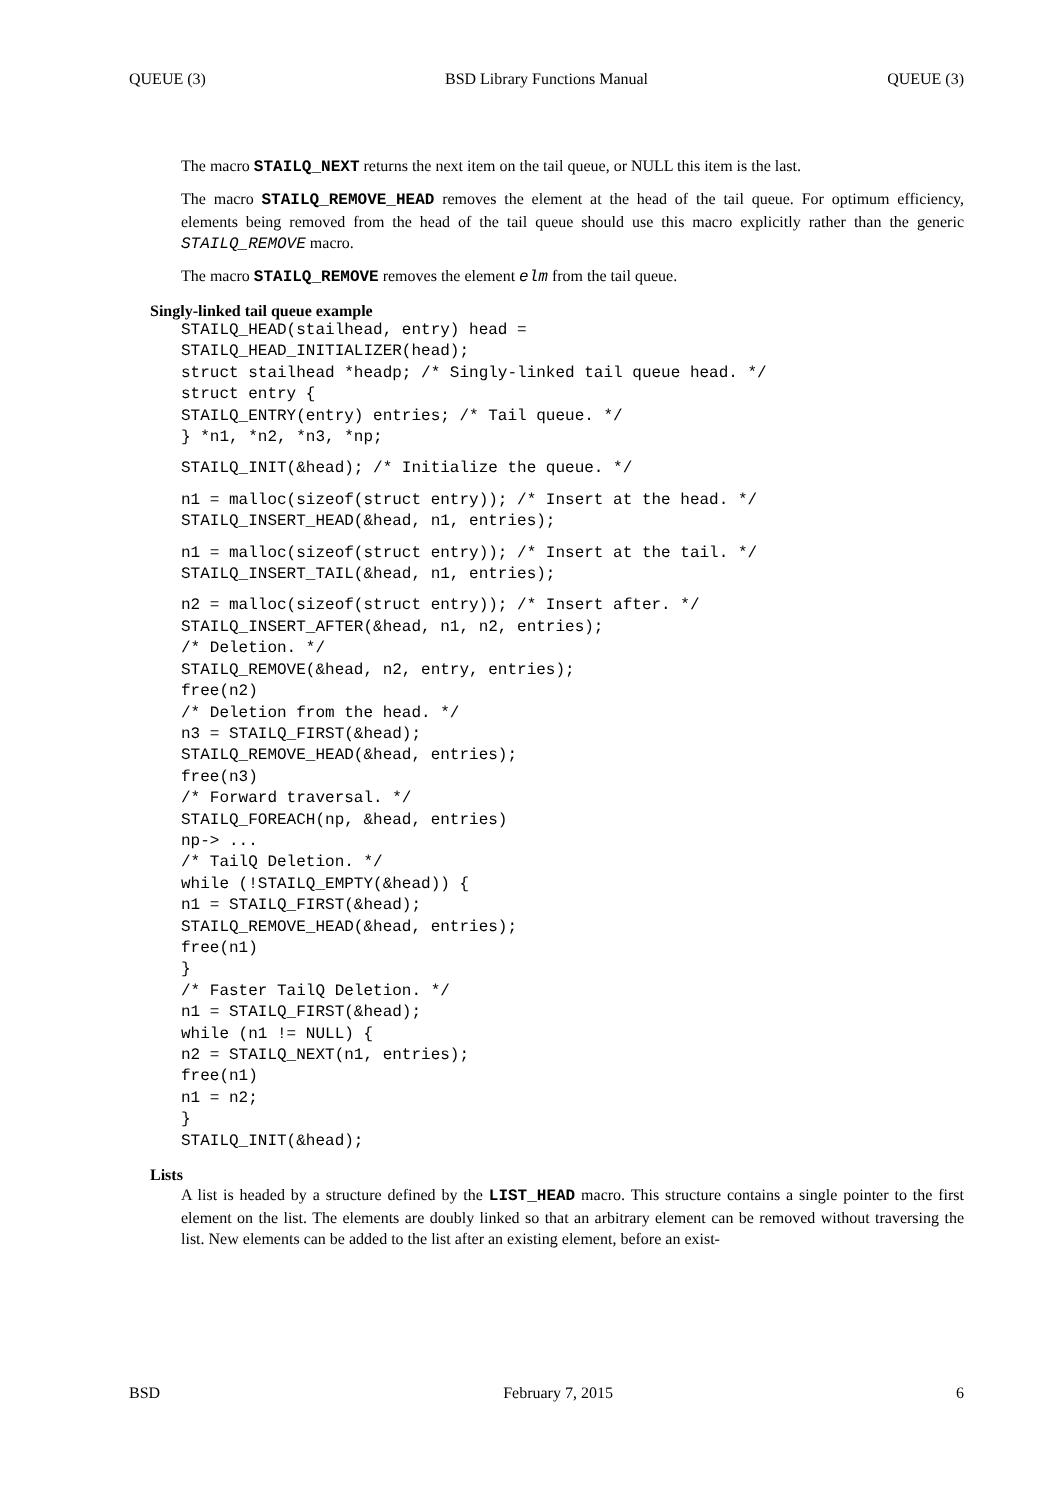QUEUE (3) BSD Library Functions Manual QUEUE (3)
The macro STAILQ_NEXT returns the next item on the tail queue, or NULL this item is the last.
The macro STAILQ_REMOVE_HEAD removes the element at the head of the tail queue. For optimum efficiency, elements being removed from the head of the tail queue should use this macro explicitly rather than the generic STAILQ_REMOVE macro.
The macro STAILQ_REMOVE removes the element elm from the tail queue.
Singly-linked tail queue example
STAILQ_HEAD(stailhead, entry) head =
STAILQ_HEAD_INITIALIZER(head);
struct stailhead *headp; /* Singly-linked tail queue head. */
struct entry {
STAILQ_ENTRY(entry) entries; /* Tail queue. */
} *n1, *n2, *n3, *np;
STAILQ_INIT(&head); /* Initialize the queue. */
n1 = malloc(sizeof(struct entry)); /* Insert at the head. */
STAILQ_INSERT_HEAD(&head, n1, entries);
n1 = malloc(sizeof(struct entry)); /* Insert at the tail. */
STAILQ_INSERT_TAIL(&head, n1, entries);
n2 = malloc(sizeof(struct entry)); /* Insert after. */
STAILQ_INSERT_AFTER(&head, n1, n2, entries);
/* Deletion. */
STAILQ_REMOVE(&head, n2, entry, entries);
free(n2)
/* Deletion from the head. */
n3 = STAILQ_FIRST(&head);
STAILQ_REMOVE_HEAD(&head, entries);
free(n3)
/* Forward traversal. */
STAILQ_FOREACH(np, &head, entries)
np-> ...
/* TailQ Deletion. */
while (!STAILQ_EMPTY(&head)) {
n1 = STAILQ_FIRST(&head);
STAILQ_REMOVE_HEAD(&head, entries);
free(n1)
}
/* Faster TailQ Deletion. */
n1 = STAILQ_FIRST(&head);
while (n1 != NULL) {
n2 = STAILQ_NEXT(n1, entries);
free(n1)
n1 = n2;
}
STAILQ_INIT(&head);
Lists
A list is headed by a structure defined by the LIST_HEAD macro. This structure contains a single pointer to the first element on the list. The elements are doubly linked so that an arbitrary element can be removed without traversing the list. New elements can be added to the list after an existing element, before an exist-
BSD February 7, 2015 6